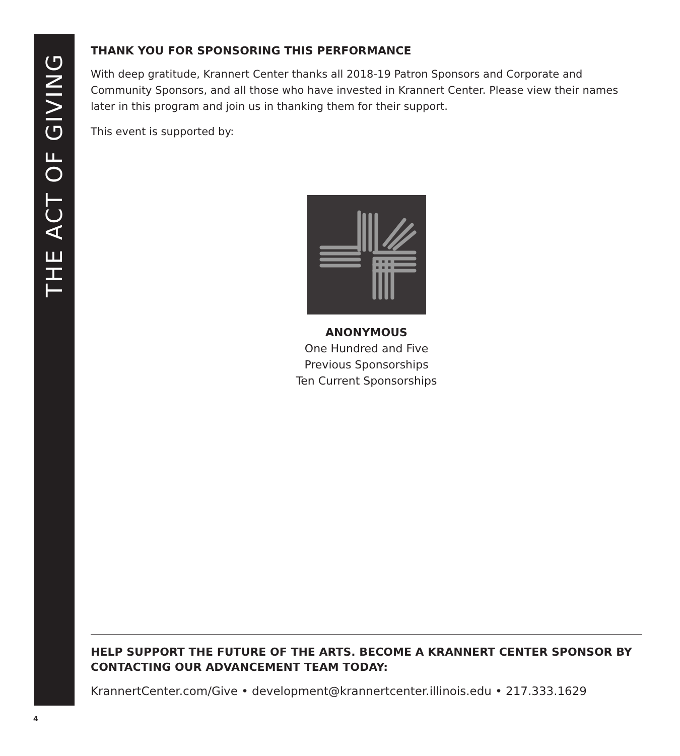THE ACT OF GIVING
THANK YOU FOR SPONSORING THIS PERFORMANCE
With deep gratitude, Krannert Center thanks all 2018-19 Patron Sponsors and Corporate and Community Sponsors, and all those who have invested in Krannert Center. Please view their names later in this program and join us in thanking them for their support.
This event is supported by:
ANONYMOUS
One Hundred and Five
Previous Sponsorships
Ten Current Sponsorships
HELP SUPPORT THE FUTURE OF THE ARTS. BECOME A KRANNERT CENTER SPONSOR BY CONTACTING OUR ADVANCEMENT TEAM TODAY:
KrannertCenter.com/Give • development@krannertcenter.illinois.edu • 217.333.1629
4